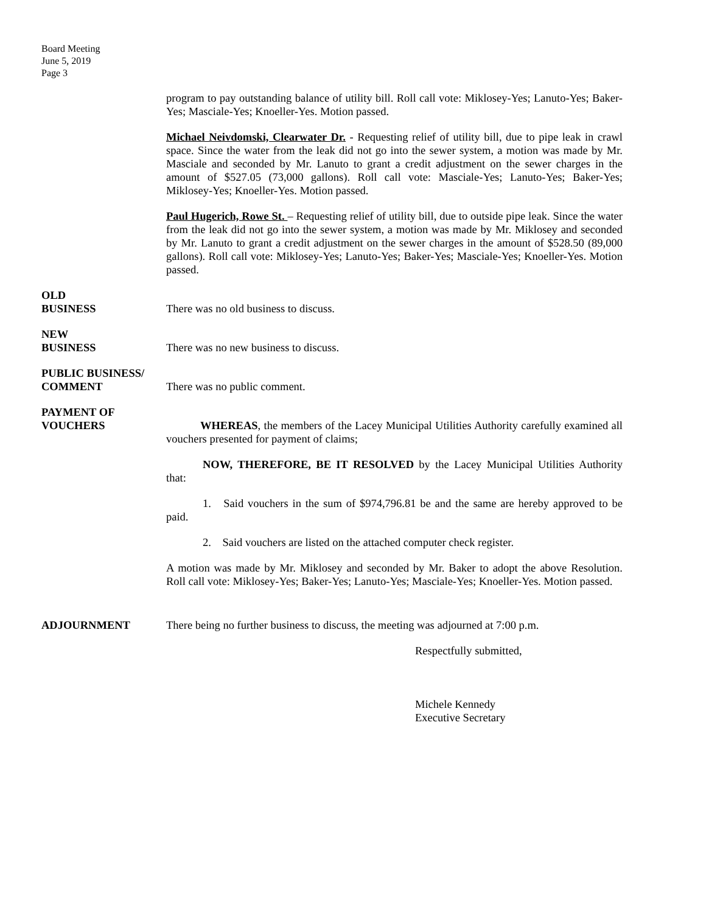Board Meeting
June 5, 2019
Page 3
program to pay outstanding balance of utility bill. Roll call vote: Miklosey-Yes; Lanuto-Yes; Baker-Yes; Masciale-Yes; Knoeller-Yes. Motion passed.
Michael Neivdomski, Clearwater Dr. - Requesting relief of utility bill, due to pipe leak in crawl space. Since the water from the leak did not go into the sewer system, a motion was made by Mr. Masciale and seconded by Mr. Lanuto to grant a credit adjustment on the sewer charges in the amount of $527.05 (73,000 gallons). Roll call vote: Masciale-Yes; Lanuto-Yes; Baker-Yes; Miklosey-Yes; Knoeller-Yes. Motion passed.
Paul Hugerich, Rowe St. – Requesting relief of utility bill, due to outside pipe leak. Since the water from the leak did not go into the sewer system, a motion was made by Mr. Miklosey and seconded by Mr. Lanuto to grant a credit adjustment on the sewer charges in the amount of $528.50 (89,000 gallons). Roll call vote: Miklosey-Yes; Lanuto-Yes; Baker-Yes; Masciale-Yes; Knoeller-Yes. Motion passed.
OLD
BUSINESS
There was no old business to discuss.
NEW
BUSINESS
There was no new business to discuss.
PUBLIC BUSINESS/
COMMENT
There was no public comment.
PAYMENT OF
VOUCHERS
WHEREAS, the members of the Lacey Municipal Utilities Authority carefully examined all vouchers presented for payment of claims;
NOW, THEREFORE, BE IT RESOLVED by the Lacey Municipal Utilities Authority that:
1. Said vouchers in the sum of $974,796.81 be and the same are hereby approved to be paid.
2. Said vouchers are listed on the attached computer check register.
A motion was made by Mr. Miklosey and seconded by Mr. Baker to adopt the above Resolution. Roll call vote: Miklosey-Yes; Baker-Yes; Lanuto-Yes; Masciale-Yes; Knoeller-Yes. Motion passed.
ADJOURNMENT There being no further business to discuss, the meeting was adjourned at 7:00 p.m.
Respectfully submitted,
Michele Kennedy
Executive Secretary